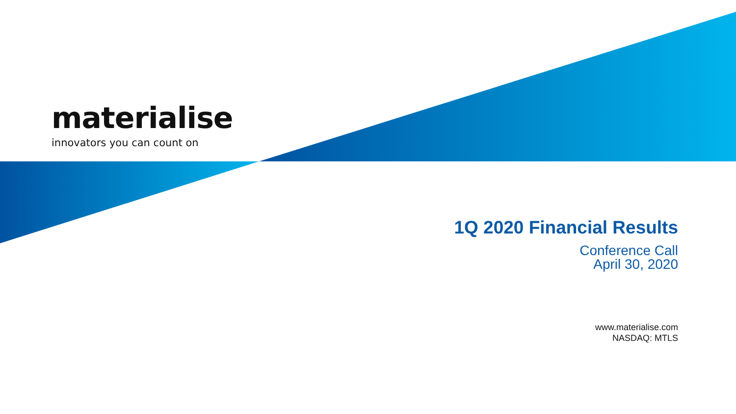materialise
innovators you can count on
1Q 2020 Financial Results
Conference Call
April 30, 2020
www.materialise.com
NASDAQ: MTLS